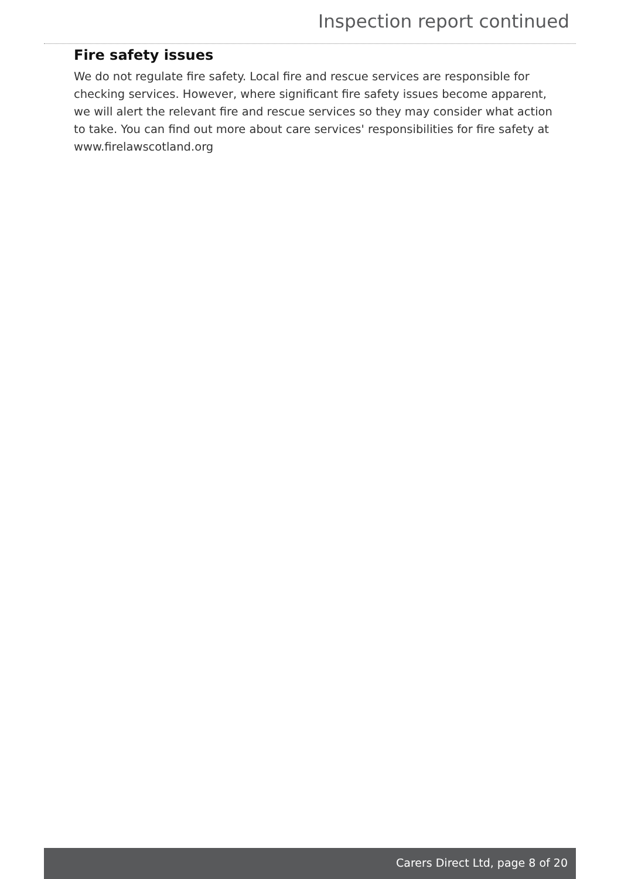Inspection report continued
Fire safety issues
We do not regulate fire safety. Local fire and rescue services are responsible for checking services. However, where significant fire safety issues become apparent, we will alert the relevant fire and rescue services so they may consider what action to take. You can find out more about care services' responsibilities for fire safety at www.firelawscotland.org
Carers Direct Ltd, page 8 of 20